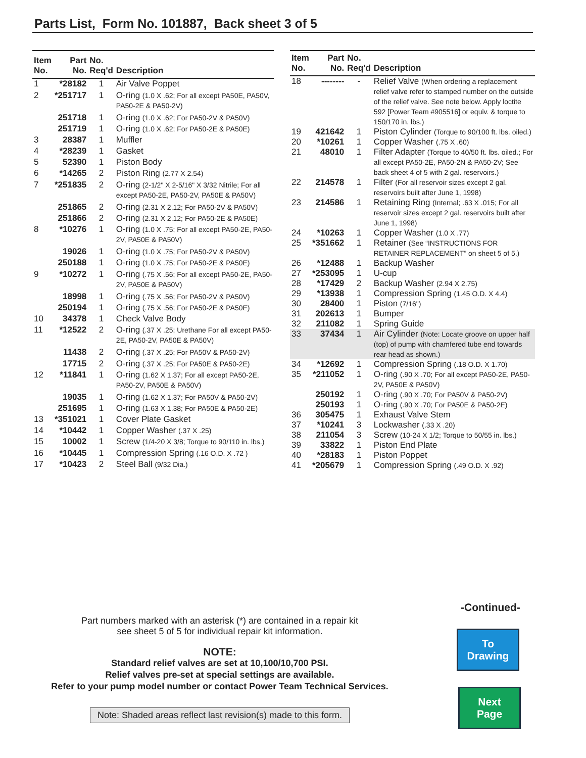Parts List, Form No. 101887, Back sheet 3 of 5
| Item No. | Part No. | No. Req'd | Description |
| --- | --- | --- | --- |
| 1 | *28182 | 1 | Air Valve Poppet |
| 2 | *251717 | 1 | O-ring (1.0 X .62; For all except PA50E, PA50V, PA50-2E & PA50-2V) |
| | 251718 | 1 | O-ring (1.0 X .62; For PA50-2V & PA50V) |
| | 251719 | 1 | O-ring (1.0 X .62; For PA50-2E & PA50E) |
| 3 | 28387 | 1 | Muffler |
| 4 | *28239 | 1 | Gasket |
| 5 | 52390 | 1 | Piston Body |
| 6 | *14265 | 2 | Piston Ring (2.77 X 2.54) |
| 7 | *251835 | 2 | O-ring (2-1/2" X 2-5/16" X 3/32 Nitrile; For all except PA50-2E, PA50-2V, PA50E & PA50V) |
| | 251865 | 2 | O-ring (2.31 X 2.12; For PA50-2V & PA50V) |
| | 251866 | 2 | O-ring (2.31 X 2.12; For PA50-2E & PA50E) |
| 8 | *10276 | 1 | O-ring (1.0 X .75; For all except PA50-2E, PA50-2V, PA50E & PA50V) |
| | 19026 | 1 | O-ring (1.0 X .75; For PA50-2V & PA50V) |
| | 250188 | 1 | O-ring (1.0 X .75; For PA50-2E & PA50E) |
| 9 | *10272 | 1 | O-ring (.75 X .56; For all except PA50-2E, PA50-2V, PA50E & PA50V) |
| | 18998 | 1 | O-ring (.75 X .56; For PA50-2V & PA50V) |
| | 250194 | 1 | O-ring (.75 X .56; For PA50-2E & PA50E) |
| 10 | 34378 | 1 | Check Valve Body |
| 11 | *12522 | 2 | O-ring (.37 X .25; Urethane For all except PA50-2E, PA50-2V, PA50E & PA50V) |
| | 11438 | 2 | O-ring (.37 X .25; For PA50V & PA50-2V) |
| | 17715 | 2 | O-ring (.37 X .25; For PA50E & PA50-2E) |
| 12 | *11841 | 1 | O-ring (1.62 X 1.37; For all except PA50-2E, PA50-2V, PA50E & PA50V) |
| | 19035 | 1 | O-ring (1.62 X 1.37; For PA50V & PA50-2V) |
| | 251695 | 1 | O-ring (1.63 X 1.38; For PA50E & PA50-2E) |
| 13 | *351021 | 1 | Cover Plate Gasket |
| 14 | *10442 | 1 | Copper Washer (.37 X .25) |
| 15 | 10002 | 1 | Screw (1/4-20 X 3/8; Torque to 90/110 in. lbs.) |
| 16 | *10445 | 1 | Compression Spring (.16 O.D. X .72 ) |
| 17 | *10423 | 2 | Steel Ball (9/32 Dia.) |
| Item No. | Part No. | No. Req'd | Description |
| --- | --- | --- | --- |
| 18 | -------- | - | Relief Valve (When ordering a replacement relief valve refer to stamped number on the outside of the relief valve. See note below. Apply loctite 592 [Power Team #905516] or equiv. & torque to 150/170 in. lbs.) |
| 19 | 421642 | 1 | Piston Cylinder (Torque to 90/100 ft. lbs. oiled.) |
| 20 | *10261 | 1 | Copper Washer (.75 X .60) |
| 21 | 48010 | 1 | Filter Adapter (Torque to 40/50 ft. lbs. oiled.; For all except PA50-2E, PA50-2N & PA50-2V; See back sheet 4 of 5 with 2 gal. reservoirs.) |
| 22 | 214578 | 1 | Filter (For all reservoir sizes except 2 gal. reservoirs built after June 1, 1998) |
| 23 | 214586 | 1 | Retaining Ring (Internal; .63 X .015; For all reservoir sizes except 2 gal. reservoirs built after June 1, 1998) |
| 24 | *10263 | 1 | Copper Washer (1.0 X .77) |
| 25 | *351662 | 1 | Retainer (See “INSTRUCTIONS FOR RETAINER REPLACEMENT” on sheet 5 of 5.) |
| 26 | *12488 | 1 | Backup Washer |
| 27 | *253095 | 1 | U-cup |
| 28 | *17429 | 2 | Backup Washer (2.94 X 2.75) |
| 29 | *13938 | 1 | Compression Spring (1.45 O.D. X 4.4) |
| 30 | 28400 | 1 | Piston (7/16") |
| 31 | 202613 | 1 | Bumper |
| 32 | 211082 | 1 | Spring Guide |
| 33 | 37434 | 1 | Air Cylinder (Note: Locate groove on upper half (top) of pump with chamfered tube end towards rear head as shown.) |
| 34 | *12692 | 1 | Compression Spring (.18 O.D. X 1.70) |
| 35 | *211052 | 1 | O-ring (.90 X .70; For all except PA50-2E, PA50-2V, PA50E & PA50V) |
| | 250192 | 1 | O-ring (.90 X .70; For PA50V & PA50-2V) |
| | 250193 | 1 | O-ring (.90 X .70; For PA50E & PA50-2E) |
| 36 | 305475 | 1 | Exhaust Valve Stem |
| 37 | *10241 | 3 | Lockwasher (.33 X .20) |
| 38 | 211054 | 3 | Screw (10-24 X 1/2; Torque to 50/55 in. lbs.) |
| 39 | 33822 | 1 | Piston End Plate |
| 40 | *28183 | 1 | Piston Poppet |
| 41 | *205679 | 1 | Compression Spring (.49 O.D. X .92) |
Part numbers marked with an asterisk (*) are contained in a repair kit
see sheet 5 of 5 for individual repair kit information.
NOTE:
Standard relief valves are set at 10,100/10,700 PSI.
Relief valves pre-set at special settings are available.
Refer to your pump model number or contact Power Team Technical Services.
Note: Shaded areas reflect last revision(s) made to this form.
-Continued-
To
Drawing
Next
Page